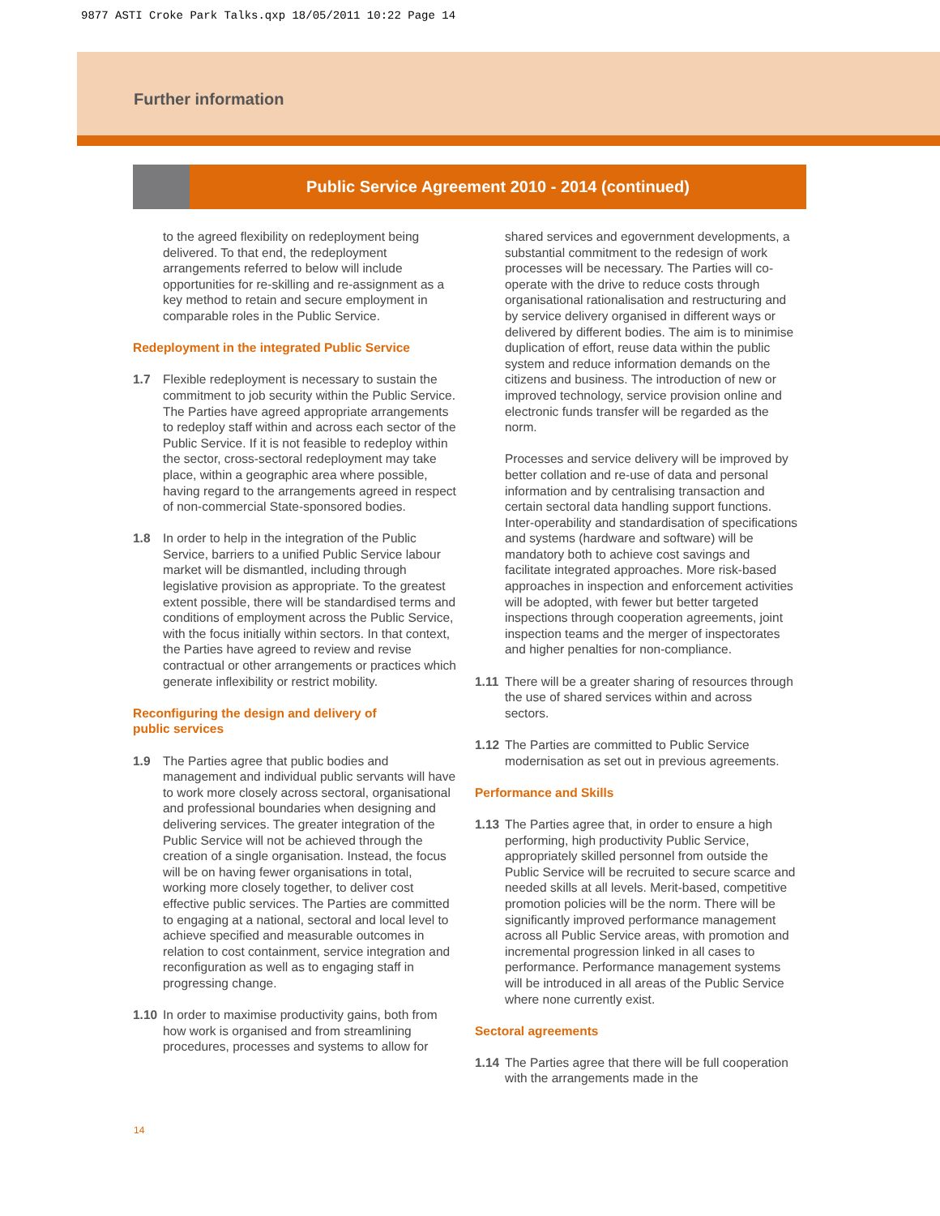9877 ASTI Croke Park Talks.qxp 18/05/2011 10:22 Page 14
Further information
Public Service Agreement 2010 - 2014 (continued)
to the agreed flexibility on redeployment being delivered. To that end, the redeployment arrangements referred to below will include opportunities for re-skilling and re-assignment as a key method to retain and secure employment in comparable roles in the Public Service.
Redeployment in the integrated Public Service
1.7 Flexible redeployment is necessary to sustain the commitment to job security within the Public Service. The Parties have agreed appropriate arrangements to redeploy staff within and across each sector of the Public Service. If it is not feasible to redeploy within the sector, cross-sectoral redeployment may take place, within a geographic area where possible, having regard to the arrangements agreed in respect of non-commercial State-sponsored bodies.
1.8 In order to help in the integration of the Public Service, barriers to a unified Public Service labour market will be dismantled, including through legislative provision as appropriate. To the greatest extent possible, there will be standardised terms and conditions of employment across the Public Service, with the focus initially within sectors. In that context, the Parties have agreed to review and revise contractual or other arrangements or practices which generate inflexibility or restrict mobility.
Reconfiguring the design and delivery of
public services
1.9 The Parties agree that public bodies and management and individual public servants will have to work more closely across sectoral, organisational and professional boundaries when designing and delivering services. The greater integration of the Public Service will not be achieved through the creation of a single organisation. Instead, the focus will be on having fewer organisations in total, working more closely together, to deliver cost effective public services. The Parties are committed to engaging at a national, sectoral and local level to achieve specified and measurable outcomes in relation to cost containment, service integration and reconfiguration as well as to engaging staff in progressing change.
1.10 In order to maximise productivity gains, both from how work is organised and from streamlining procedures, processes and systems to allow for
shared services and egovernment developments, a substantial commitment to the redesign of work processes will be necessary. The Parties will co-operate with the drive to reduce costs through organisational rationalisation and restructuring and by service delivery organised in different ways or delivered by different bodies. The aim is to minimise duplication of effort, reuse data within the public system and reduce information demands on the citizens and business. The introduction of new or improved technology, service provision online and electronic funds transfer will be regarded as the norm.
Processes and service delivery will be improved by better collation and re-use of data and personal information and by centralising transaction and certain sectoral data handling support functions. Inter-operability and standardisation of specifications and systems (hardware and software) will be mandatory both to achieve cost savings and facilitate integrated approaches. More risk-based approaches in inspection and enforcement activities will be adopted, with fewer but better targeted inspections through cooperation agreements, joint inspection teams and the merger of inspectorates and higher penalties for non-compliance.
1.11 There will be a greater sharing of resources through the use of shared services within and across sectors.
1.12 The Parties are committed to Public Service modernisation as set out in previous agreements.
Performance and Skills
1.13 The Parties agree that, in order to ensure a high performing, high productivity Public Service, appropriately skilled personnel from outside the Public Service will be recruited to secure scarce and needed skills at all levels. Merit-based, competitive promotion policies will be the norm. There will be significantly improved performance management across all Public Service areas, with promotion and incremental progression linked in all cases to performance. Performance management systems will be introduced in all areas of the Public Service where none currently exist.
Sectoral agreements
1.14 The Parties agree that there will be full cooperation with the arrangements made in the
14